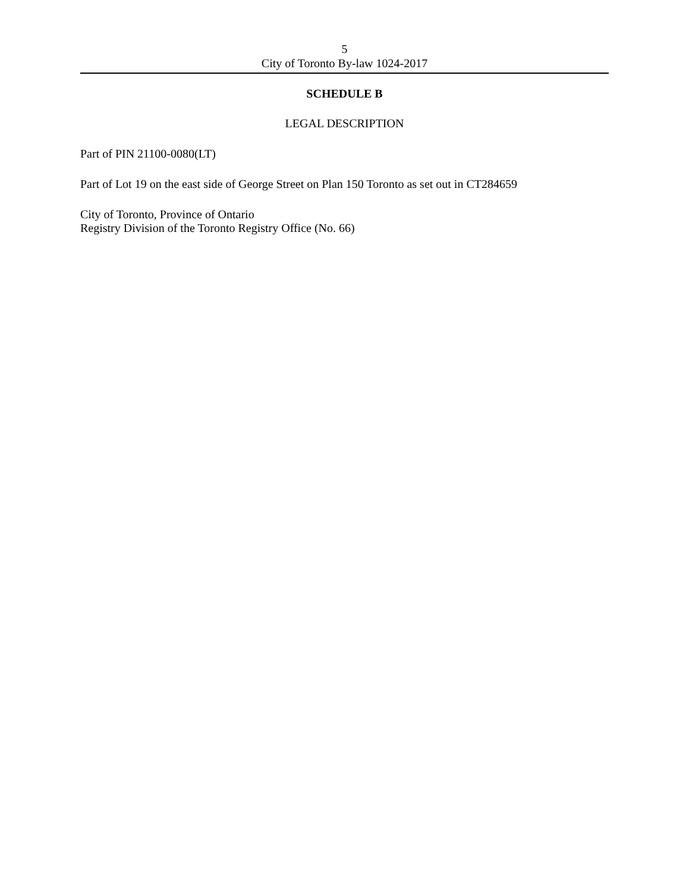5
City of Toronto By-law 1024-2017
SCHEDULE B
LEGAL DESCRIPTION
Part of PIN 21100-0080(LT)
Part of Lot 19 on the east side of George Street on Plan 150 Toronto as set out in CT284659
City of Toronto, Province of Ontario
Registry Division of the Toronto Registry Office (No. 66)